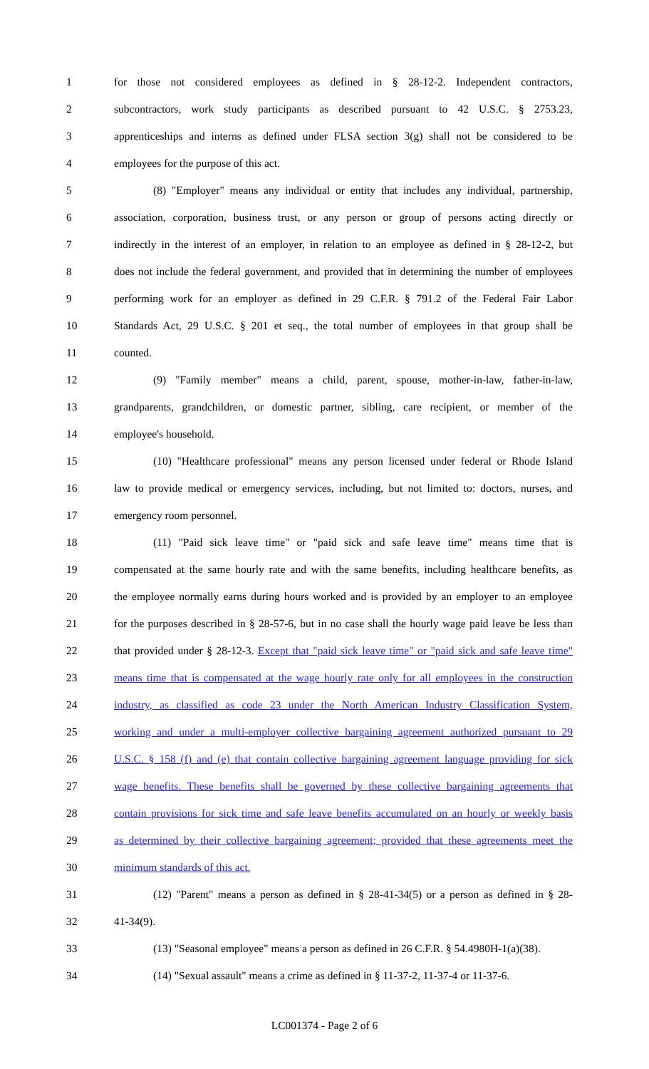1 for those not considered employees as defined in § 28-12-2. Independent contractors,
2 subcontractors, work study participants as described pursuant to 42 U.S.C. § 2753.23,
3 apprenticeships and interns as defined under FLSA section 3(g) shall not be considered to be
4 employees for the purpose of this act.
5 (8) "Employer" means any individual or entity that includes any individual, partnership,
6 association, corporation, business trust, or any person or group of persons acting directly or
7 indirectly in the interest of an employer, in relation to an employee as defined in § 28-12-2, but
8 does not include the federal government, and provided that in determining the number of employees
9 performing work for an employer as defined in 29 C.F.R. § 791.2 of the Federal Fair Labor
10 Standards Act, 29 U.S.C. § 201 et seq., the total number of employees in that group shall be
11 counted.
12 (9) "Family member" means a child, parent, spouse, mother-in-law, father-in-law,
13 grandparents, grandchildren, or domestic partner, sibling, care recipient, or member of the
14 employee's household.
15 (10) "Healthcare professional" means any person licensed under federal or Rhode Island
16 law to provide medical or emergency services, including, but not limited to: doctors, nurses, and
17 emergency room personnel.
18 (11) "Paid sick leave time" or "paid sick and safe leave time" means time that is
19 compensated at the same hourly rate and with the same benefits, including healthcare benefits, as
20 the employee normally earns during hours worked and is provided by an employer to an employee
21 for the purposes described in § 28-57-6, but in no case shall the hourly wage paid leave be less than
22 that provided under § 28-12-3. Except that "paid sick leave time" or "paid sick and safe leave time"
23 means time that is compensated at the wage hourly rate only for all employees in the construction
24 industry, as classified as code 23 under the North American Industry Classification System,
25 working and under a multi-employer collective bargaining agreement authorized pursuant to 29
26 U.S.C. § 158 (f) and (e) that contain collective bargaining agreement language providing for sick
27 wage benefits. These benefits shall be governed by these collective bargaining agreements that
28 contain provisions for sick time and safe leave benefits accumulated on an hourly or weekly basis
29 as determined by their collective bargaining agreement; provided that these agreements meet the
30 minimum standards of this act.
31 (12) "Parent" means a person as defined in § 28-41-34(5) or a person as defined in § 28-
32 41-34(9).
33 (13) "Seasonal employee" means a person as defined in 26 C.F.R. § 54.4980H-1(a)(38).
34 (14) "Sexual assault" means a crime as defined in § 11-37-2, 11-37-4 or 11-37-6.
LC001374 - Page 2 of 6